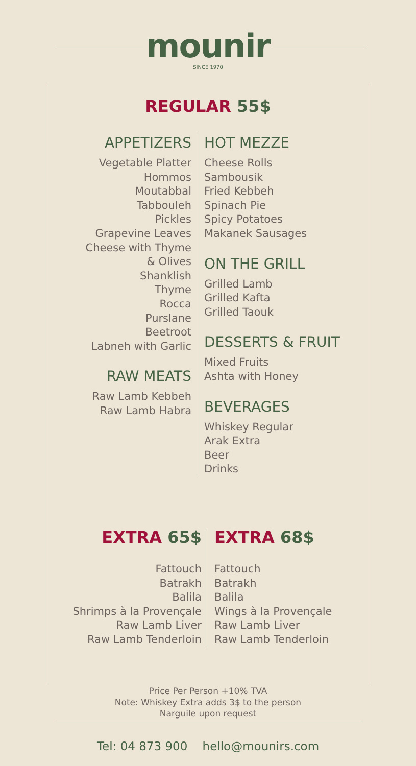mounir
SINCE 1970
REGULAR 55$
APPETIZERS
Vegetable Platter
Hommos
Moutabbal
Tabbouleh
Pickles
Grapevine Leaves
Cheese with Thyme
& Olives
Shanklish
Thyme
Rocca
Purslane
Beetroot
Labneh with Garlic
RAW MEATS
Raw Lamb Kebbeh
Raw Lamb Habra
HOT MEZZE
Cheese Rolls
Sambousik
Fried Kebbeh
Spinach Pie
Spicy Potatoes
Makanek Sausages
ON THE GRILL
Grilled Lamb
Grilled Kafta
Grilled Taouk
DESSERTS & FRUIT
Mixed Fruits
Ashta with Honey
BEVERAGES
Whiskey Regular
Arak Extra
Beer
Drinks
EXTRA 65$
Fattouch
Batrakh
Balila
Shrimps à la Provençale
Raw Lamb Liver
Raw Lamb Tenderloin
EXTRA 68$
Fattouch
Batrakh
Balila
Wings à la Provençale
Raw Lamb Liver
Raw Lamb Tenderloin
Price Per Person +10% TVA
Note: Whiskey Extra adds 3$ to the person
Narguile upon request
Tel: 04 873 900 hello@mounirs.com